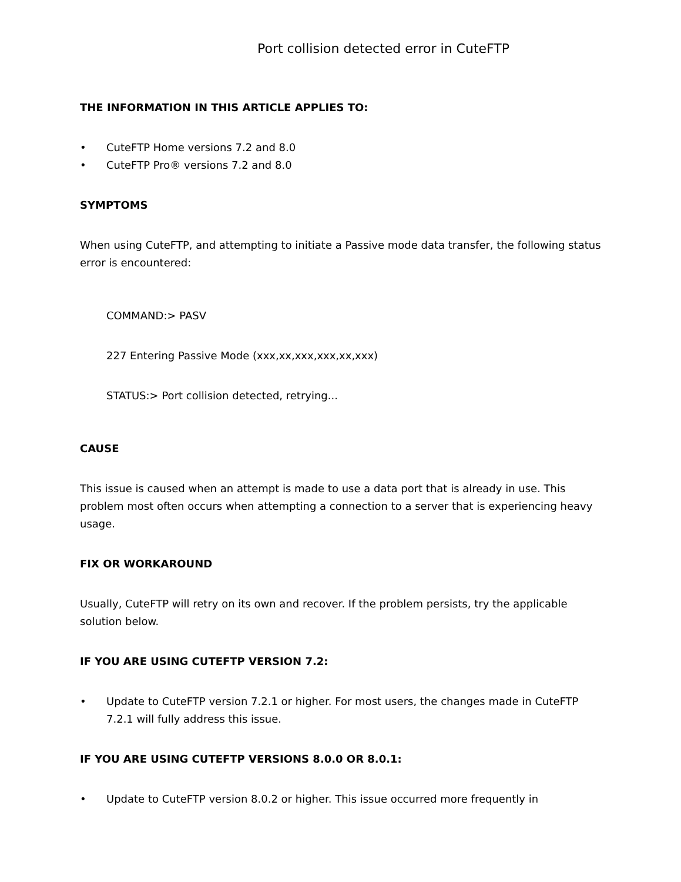Port collision detected error in CuteFTP
THE INFORMATION IN THIS ARTICLE APPLIES TO:
• CuteFTP Home versions 7.2 and 8.0
• CuteFTP Pro® versions 7.2 and 8.0
SYMPTOMS
When using CuteFTP, and attempting to initiate a Passive mode data transfer, the following status error is encountered:
COMMAND:> PASV
227 Entering Passive Mode (xxx,xx,xxx,xxx,xx,xxx)
STATUS:> Port collision detected, retrying...
CAUSE
This issue is caused when an attempt is made to use a data port that is already in use. This problem most often occurs when attempting a connection to a server that is experiencing heavy usage.
FIX OR WORKAROUND
Usually, CuteFTP will retry on its own and recover. If the problem persists, try the applicable solution below.
IF YOU ARE USING CUTEFTP VERSION 7.2:
• Update to CuteFTP version 7.2.1 or higher. For most users, the changes made in CuteFTP 7.2.1 will fully address this issue.
IF YOU ARE USING CUTEFTP VERSIONS 8.0.0 OR 8.0.1:
• Update to CuteFTP version 8.0.2 or higher. This issue occurred more frequently in